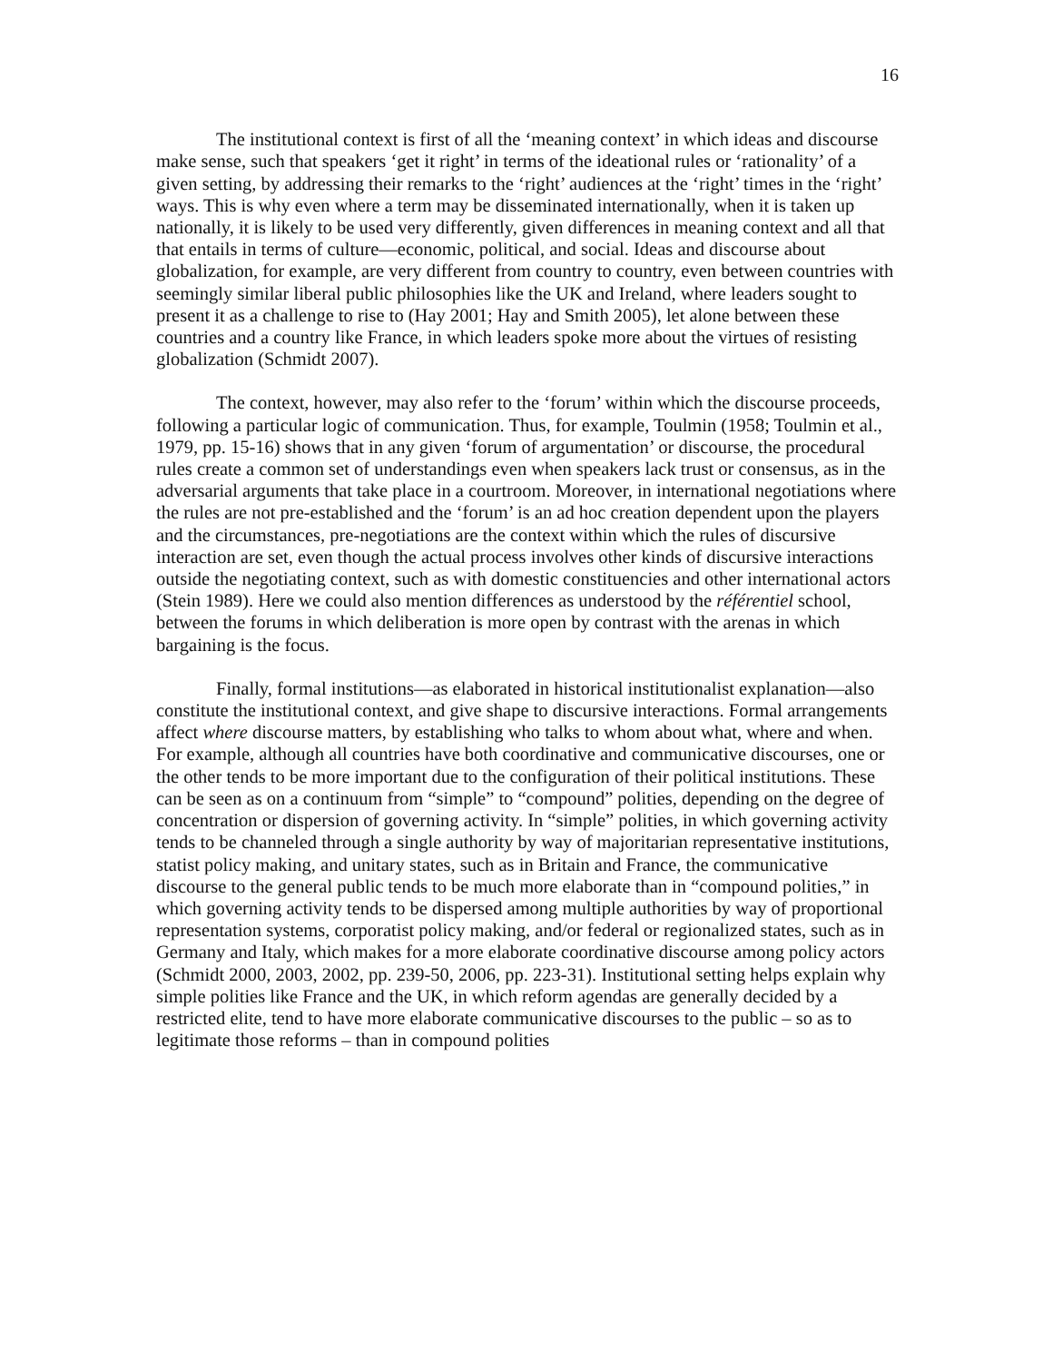16
The institutional context is first of all the ‘meaning context’ in which ideas and discourse make sense, such that speakers ‘get it right’ in terms of the ideational rules or ‘rationality’ of a given setting, by addressing their remarks to the ‘right’ audiences at the ‘right’ times in the ‘right’ ways. This is why even where a term may be disseminated internationally, when it is taken up nationally, it is likely to be used very differently, given differences in meaning context and all that that entails in terms of culture—economic, political, and social. Ideas and discourse about globalization, for example, are very different from country to country, even between countries with seemingly similar liberal public philosophies like the UK and Ireland, where leaders sought to present it as a challenge to rise to (Hay 2001; Hay and Smith 2005), let alone between these countries and a country like France, in which leaders spoke more about the virtues of resisting globalization (Schmidt 2007).
The context, however, may also refer to the ‘forum’ within which the discourse proceeds, following a particular logic of communication. Thus, for example, Toulmin (1958; Toulmin et al., 1979, pp. 15-16) shows that in any given ‘forum of argumentation’ or discourse, the procedural rules create a common set of understandings even when speakers lack trust or consensus, as in the adversarial arguments that take place in a courtroom. Moreover, in international negotiations where the rules are not pre-established and the ‘forum’ is an ad hoc creation dependent upon the players and the circumstances, pre-negotiations are the context within which the rules of discursive interaction are set, even though the actual process involves other kinds of discursive interactions outside the negotiating context, such as with domestic constituencies and other international actors (Stein 1989). Here we could also mention differences as understood by the référentiel school, between the forums in which deliberation is more open by contrast with the arenas in which bargaining is the focus.
Finally, formal institutions—as elaborated in historical institutionalist explanation—also constitute the institutional context, and give shape to discursive interactions. Formal arrangements affect where discourse matters, by establishing who talks to whom about what, where and when. For example, although all countries have both coordinative and communicative discourses, one or the other tends to be more important due to the configuration of their political institutions. These can be seen as on a continuum from “simple” to “compound” polities, depending on the degree of concentration or dispersion of governing activity. In “simple” polities, in which governing activity tends to be channeled through a single authority by way of majoritarian representative institutions, statist policy making, and unitary states, such as in Britain and France, the communicative discourse to the general public tends to be much more elaborate than in “compound polities,” in which governing activity tends to be dispersed among multiple authorities by way of proportional representation systems, corporatist policy making, and/or federal or regionalized states, such as in Germany and Italy, which makes for a more elaborate coordinative discourse among policy actors (Schmidt 2000, 2003, 2002, pp. 239-50, 2006, pp. 223-31). Institutional setting helps explain why simple polities like France and the UK, in which reform agendas are generally decided by a restricted elite, tend to have more elaborate communicative discourses to the public – so as to legitimate those reforms – than in compound polities